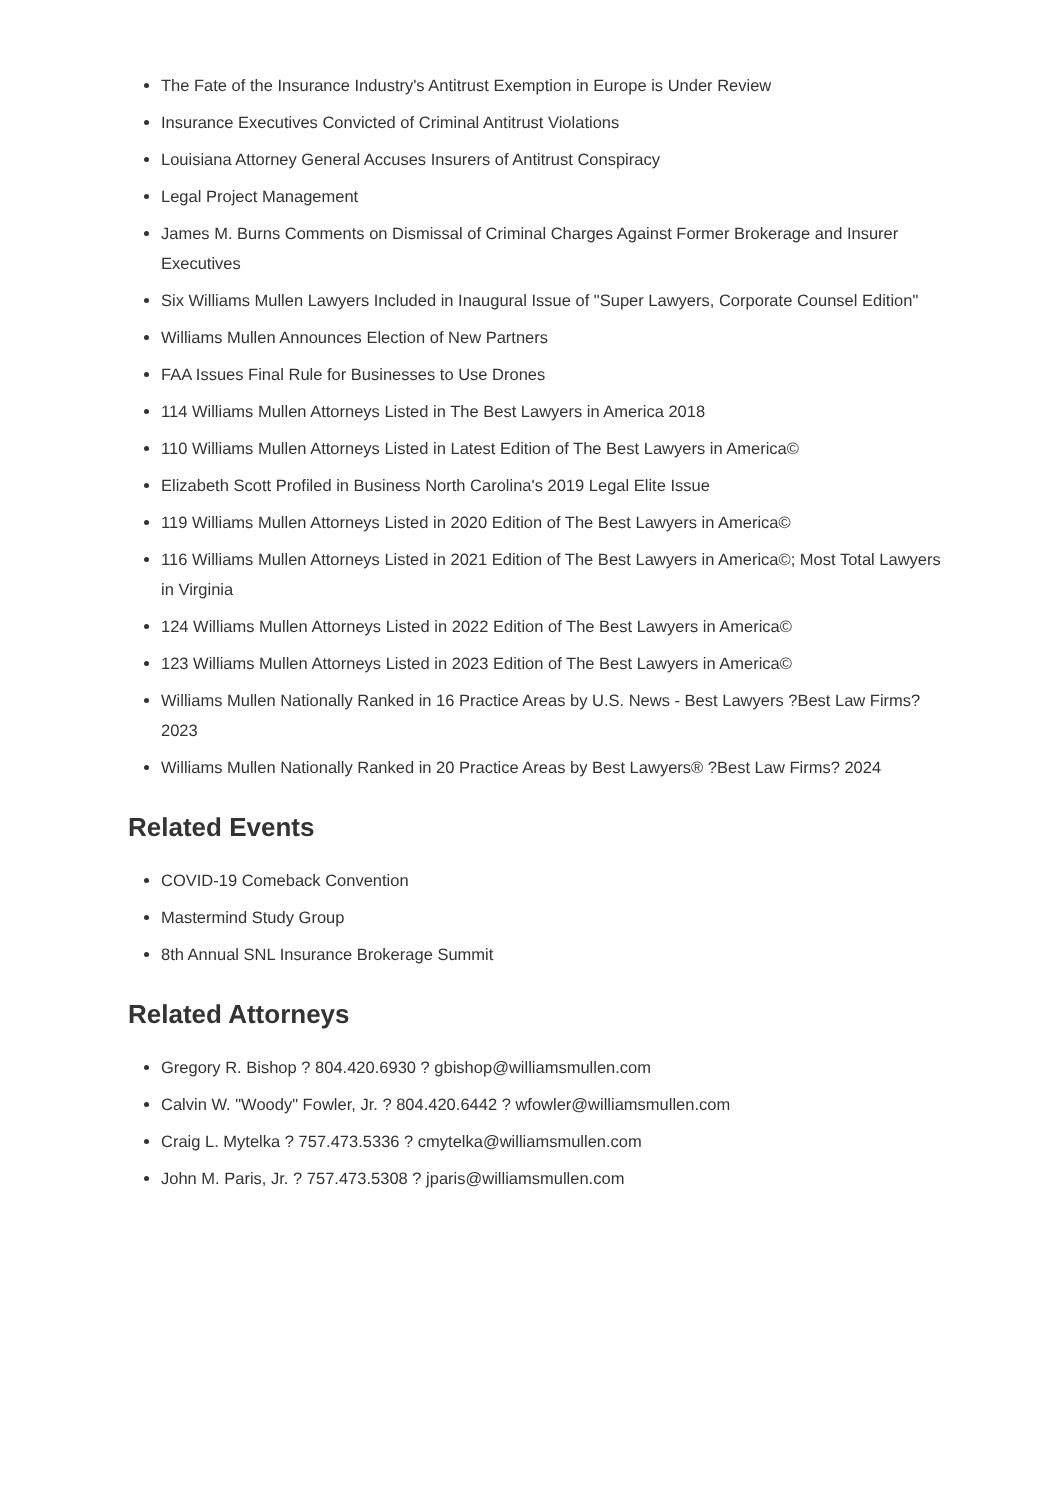The Fate of the Insurance Industry's Antitrust Exemption in Europe is Under Review
Insurance Executives Convicted of Criminal Antitrust Violations
Louisiana Attorney General Accuses Insurers of Antitrust Conspiracy
Legal Project Management
James M. Burns Comments on Dismissal of Criminal Charges Against Former Brokerage and Insurer Executives
Six Williams Mullen Lawyers Included in Inaugural Issue of "Super Lawyers, Corporate Counsel Edition"
Williams Mullen Announces Election of New Partners
FAA Issues Final Rule for Businesses to Use Drones
114 Williams Mullen Attorneys Listed in The Best Lawyers in America 2018
110 Williams Mullen Attorneys Listed in Latest Edition of The Best Lawyers in America©
Elizabeth Scott Profiled in Business North Carolina's 2019 Legal Elite Issue
119 Williams Mullen Attorneys Listed in 2020 Edition of The Best Lawyers in America©
116 Williams Mullen Attorneys Listed in 2021 Edition of The Best Lawyers in America©; Most Total Lawyers in Virginia
124 Williams Mullen Attorneys Listed in 2022 Edition of The Best Lawyers in America©
123 Williams Mullen Attorneys Listed in 2023 Edition of The Best Lawyers in America©
Williams Mullen Nationally Ranked in 16 Practice Areas by U.S. News - Best Lawyers ?Best Law Firms? 2023
Williams Mullen Nationally Ranked in 20 Practice Areas by Best Lawyers® ?Best Law Firms? 2024
Related Events
COVID-19 Comeback Convention
Mastermind Study Group
8th Annual SNL Insurance Brokerage Summit
Related Attorneys
Gregory R. Bishop ? 804.420.6930 ? gbishop@williamsmullen.com
Calvin W. "Woody" Fowler, Jr. ? 804.420.6442 ? wfowler@williamsmullen.com
Craig L. Mytelka ? 757.473.5336 ? cmytelka@williamsmullen.com
John M. Paris, Jr. ? 757.473.5308 ? jparis@williamsmullen.com